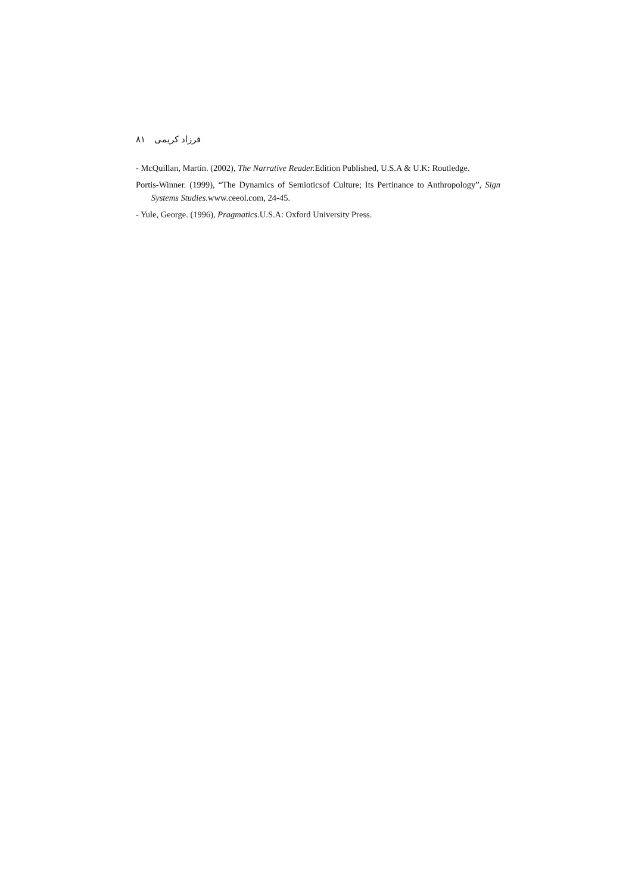٨١ فرزاد کریمی
- McQuillan, Martin. (2002), The Narrative Reader. Edition Published, U.S.A & U.K: Routledge.
Portis-Winner. (1999), “The Dynamics of Semioticsof Culture; Its Pertinance to Anthropology”, Sign Systems Studies. www.ceeol.com, 24-45.
- Yule, George. (1996), Pragmatics. U.S.A: Oxford University Press.